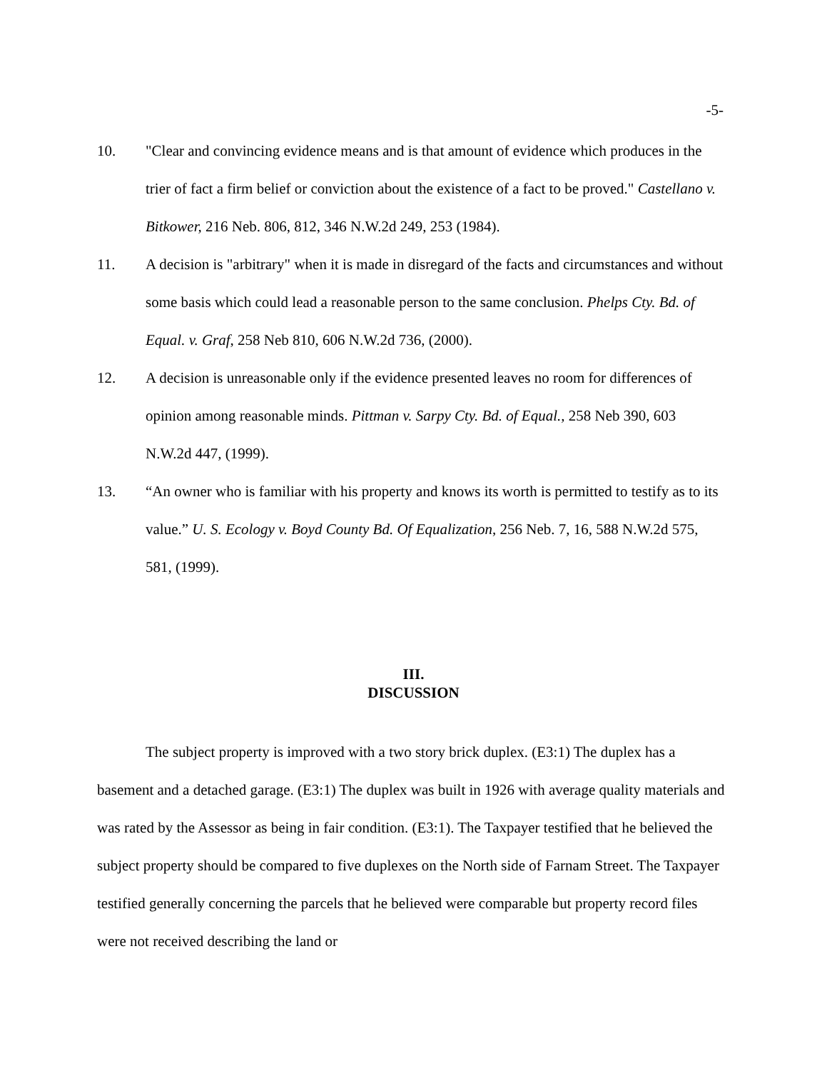-5-
10. "Clear and convincing evidence means and is that amount of evidence which produces in the trier of fact a firm belief or conviction about the existence of a fact to be proved." Castellano v. Bitkower, 216 Neb. 806, 812, 346 N.W.2d 249, 253 (1984).
11. A decision is "arbitrary" when it is made in disregard of the facts and circumstances and without some basis which could lead a reasonable person to the same conclusion. Phelps Cty. Bd. of Equal. v. Graf, 258 Neb 810, 606 N.W.2d 736, (2000).
12. A decision is unreasonable only if the evidence presented leaves no room for differences of opinion among reasonable minds. Pittman v. Sarpy Cty. Bd. of Equal., 258 Neb 390, 603 N.W.2d 447, (1999).
13. “An owner who is familiar with his property and knows its worth is permitted to testify as to its value.” U. S. Ecology v. Boyd County Bd. Of Equalization, 256 Neb. 7, 16, 588 N.W.2d 575, 581, (1999).
III.
DISCUSSION
The subject property is improved with a two story brick duplex. (E3:1) The duplex has a basement and a detached garage. (E3:1) The duplex was built in 1926 with average quality materials and was rated by the Assessor as being in fair condition. (E3:1). The Taxpayer testified that he believed the subject property should be compared to five duplexes on the North side of Farnam Street. The Taxpayer testified generally concerning the parcels that he believed were comparable but property record files were not received describing the land or